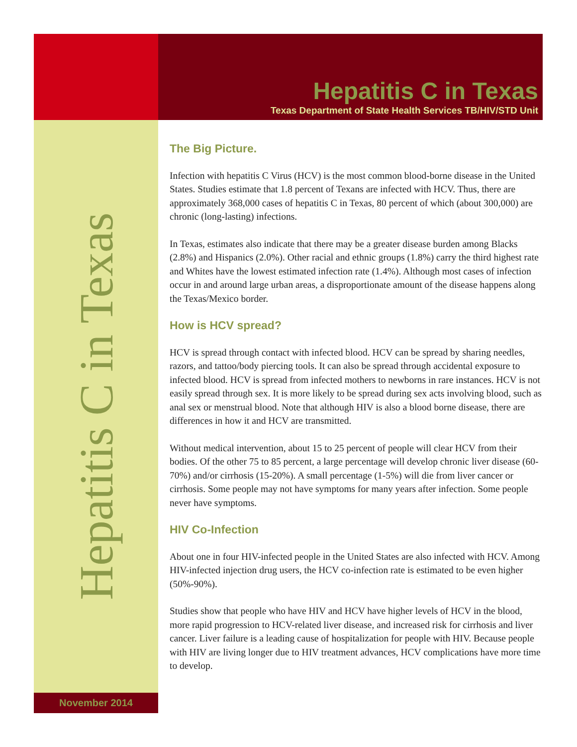Hepatitis C in Texas
Texas Department of State Health Services TB/HIV/STD Unit
Hepatitis C in Texas
The Big Picture.
Infection with hepatitis C Virus (HCV) is the most common blood-borne disease in the United States. Studies estimate that 1.8 percent of Texans are infected with HCV. Thus, there are approximately 368,000 cases of hepatitis C in Texas, 80 percent of which (about 300,000) are chronic (long-lasting) infections.
In Texas, estimates also indicate that there may be a greater disease burden among Blacks (2.8%) and Hispanics (2.0%). Other racial and ethnic groups (1.8%) carry the third highest rate and Whites have the lowest estimated infection rate (1.4%). Although most cases of infection occur in and around large urban areas, a disproportionate amount of the disease happens along the Texas/Mexico border.
How is HCV spread?
HCV is spread through contact with infected blood. HCV can be spread by sharing needles, razors, and tattoo/body piercing tools. It can also be spread through accidental exposure to infected blood. HCV is spread from infected mothers to newborns in rare instances. HCV is not easily spread through sex. It is more likely to be spread during sex acts involving blood, such as anal sex or menstrual blood. Note that although HIV is also a blood borne disease, there are differences in how it and HCV are transmitted.
Without medical intervention, about 15 to 25 percent of people will clear HCV from their bodies. Of the other 75 to 85 percent, a large percentage will develop chronic liver disease (60-70%) and/or cirrhosis (15-20%). A small percentage (1-5%) will die from liver cancer or cirrhosis. Some people may not have symptoms for many years after infection. Some people never have symptoms.
HIV Co-Infection
About one in four HIV-infected people in the United States are also infected with HCV. Among HIV-infected injection drug users, the HCV co-infection rate is estimated to be even higher (50%-90%).
Studies show that people who have HIV and HCV have higher levels of HCV in the blood, more rapid progression to HCV-related liver disease, and increased risk for cirrhosis and liver cancer. Liver failure is a leading cause of hospitalization for people with HIV. Because people with HIV are living longer due to HIV treatment advances, HCV complications have more time to develop.
November 2014